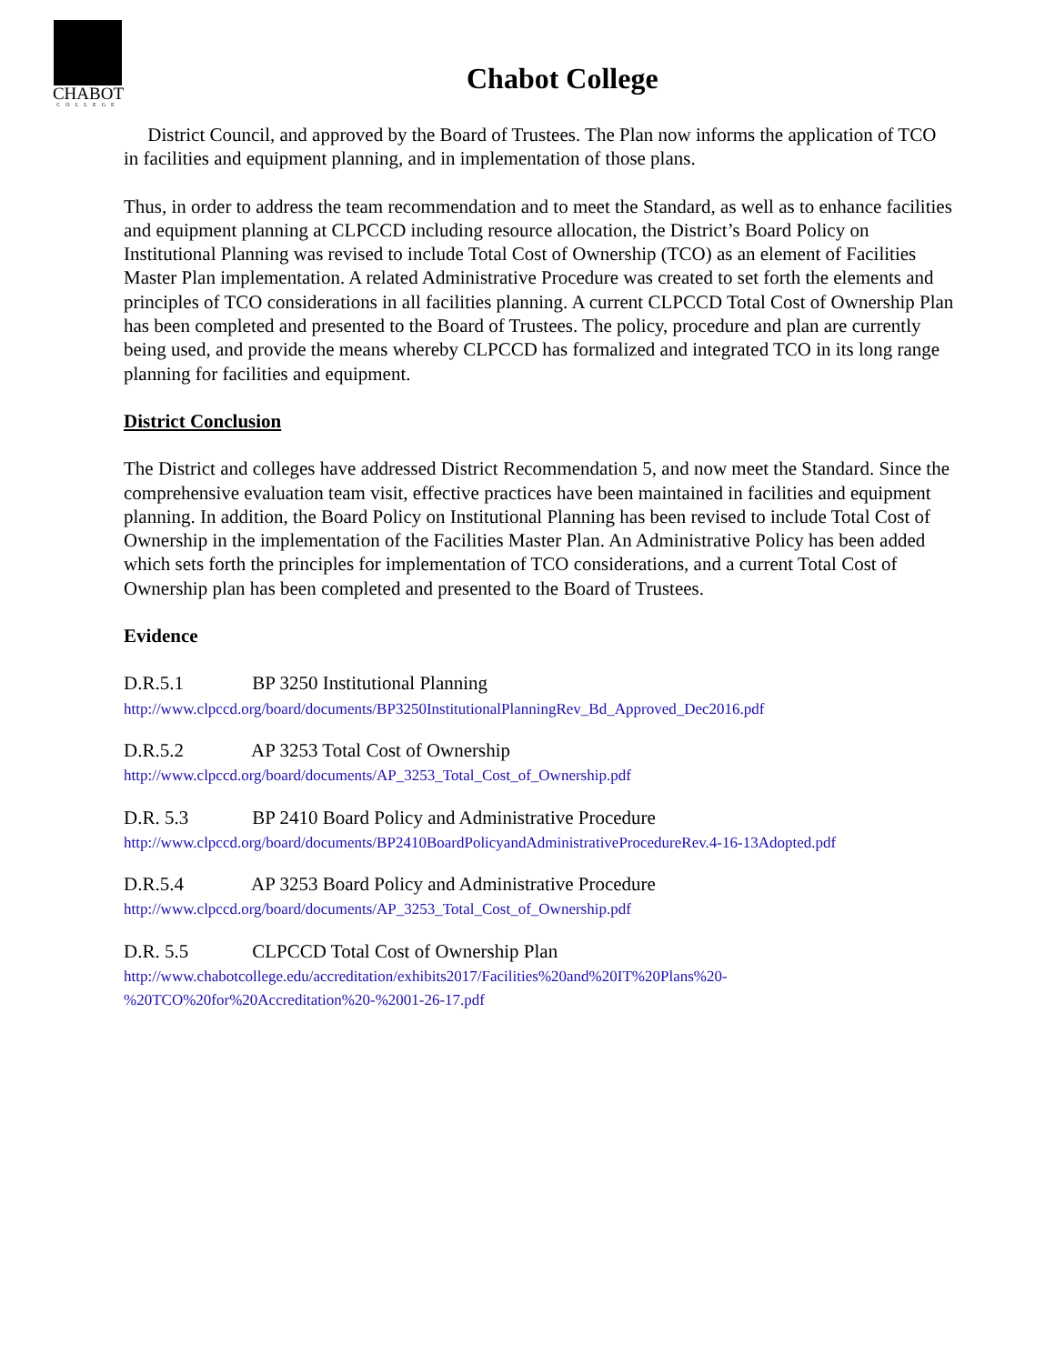CHABOT
COLLEGE
Chabot College
District Council, and approved by the Board of Trustees. The Plan now informs the application of TCO in facilities and equipment planning, and in implementation of those plans.
Thus, in order to address the team recommendation and to meet the Standard, as well as to enhance facilities and equipment planning at CLPCCD including resource allocation, the District’s Board Policy on Institutional Planning was revised to include Total Cost of Ownership (TCO) as an element of Facilities Master Plan implementation. A related Administrative Procedure was created to set forth the elements and principles of TCO considerations in all facilities planning. A current CLPCCD Total Cost of Ownership Plan has been completed and presented to the Board of Trustees. The policy, procedure and plan are currently being used, and provide the means whereby CLPCCD has formalized and integrated TCO in its long range planning for facilities and equipment.
District Conclusion
The District and colleges have addressed District Recommendation 5, and now meet the Standard. Since the comprehensive evaluation team visit, effective practices have been maintained in facilities and equipment planning. In addition, the Board Policy on Institutional Planning has been revised to include Total Cost of Ownership in the implementation of the Facilities Master Plan. An Administrative Policy has been added which sets forth the principles for implementation of TCO considerations, and a current Total Cost of Ownership plan has been completed and presented to the Board of Trustees.
Evidence
D.R.5.1 BP 3250 Institutional Planning
http://www.clpccd.org/board/documents/BP3250InstitutionalPlanningRev_Bd_Approved_Dec2016.pdf
D.R.5.2 AP 3253 Total Cost of Ownership
http://www.clpccd.org/board/documents/AP_3253_Total_Cost_of_Ownership.pdf
D.R. 5.3 BP 2410 Board Policy and Administrative Procedure
http://www.clpccd.org/board/documents/BP2410BoardPolicyandAdministrativeProcedureRev.4-16-13Adopted.pdf
D.R.5.4 AP 3253 Board Policy and Administrative Procedure
http://www.clpccd.org/board/documents/AP_3253_Total_Cost_of_Ownership.pdf
D.R. 5.5 CLPCCD Total Cost of Ownership Plan
http://www.chabotcollege.edu/accreditation/exhibits2017/Facilities%20and%20IT%20Plans%20-
%20TCO%20for%20Accreditation%20-%2001-26-17.pdf